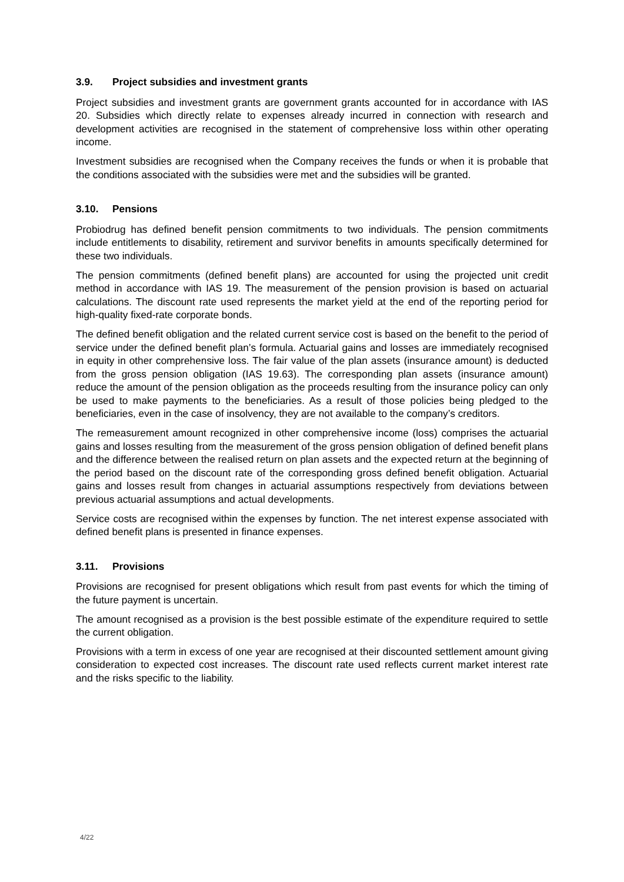3.9. Project subsidies and investment grants
Project subsidies and investment grants are government grants accounted for in accordance with IAS 20. Subsidies which directly relate to expenses already incurred in connection with research and development activities are recognised in the statement of comprehensive loss within other operating income.
Investment subsidies are recognised when the Company receives the funds or when it is probable that the conditions associated with the subsidies were met and the subsidies will be granted.
3.10. Pensions
Probiodrug has defined benefit pension commitments to two individuals. The pension commitments include entitlements to disability, retirement and survivor benefits in amounts specifically determined for these two individuals.
The pension commitments (defined benefit plans) are accounted for using the projected unit credit method in accordance with IAS 19. The measurement of the pension provision is based on actuarial calculations. The discount rate used represents the market yield at the end of the reporting period for high-quality fixed-rate corporate bonds.
The defined benefit obligation and the related current service cost is based on the benefit to the period of service under the defined benefit plan’s formula. Actuarial gains and losses are immediately recognised in equity in other comprehensive loss. The fair value of the plan assets (insurance amount) is deducted from the gross pension obligation (IAS 19.63). The corresponding plan assets (insurance amount) reduce the amount of the pension obligation as the proceeds resulting from the insurance policy can only be used to make payments to the beneficiaries. As a result of those policies being pledged to the beneficiaries, even in the case of insolvency, they are not available to the company’s creditors.
The remeasurement amount recognized in other comprehensive income (loss) comprises the actuarial gains and losses resulting from the measurement of the gross pension obligation of defined benefit plans and the difference between the realised return on plan assets and the expected return at the beginning of the period based on the discount rate of the corresponding gross defined benefit obligation. Actuarial gains and losses result from changes in actuarial assumptions respectively from deviations between previous actuarial assumptions and actual developments.
Service costs are recognised within the expenses by function. The net interest expense associated with defined benefit plans is presented in finance expenses.
3.11. Provisions
Provisions are recognised for present obligations which result from past events for which the timing of the future payment is uncertain.
The amount recognised as a provision is the best possible estimate of the expenditure required to settle the current obligation.
Provisions with a term in excess of one year are recognised at their discounted settlement amount giving consideration to expected cost increases. The discount rate used reflects current market interest rate and the risks specific to the liability.
4/22